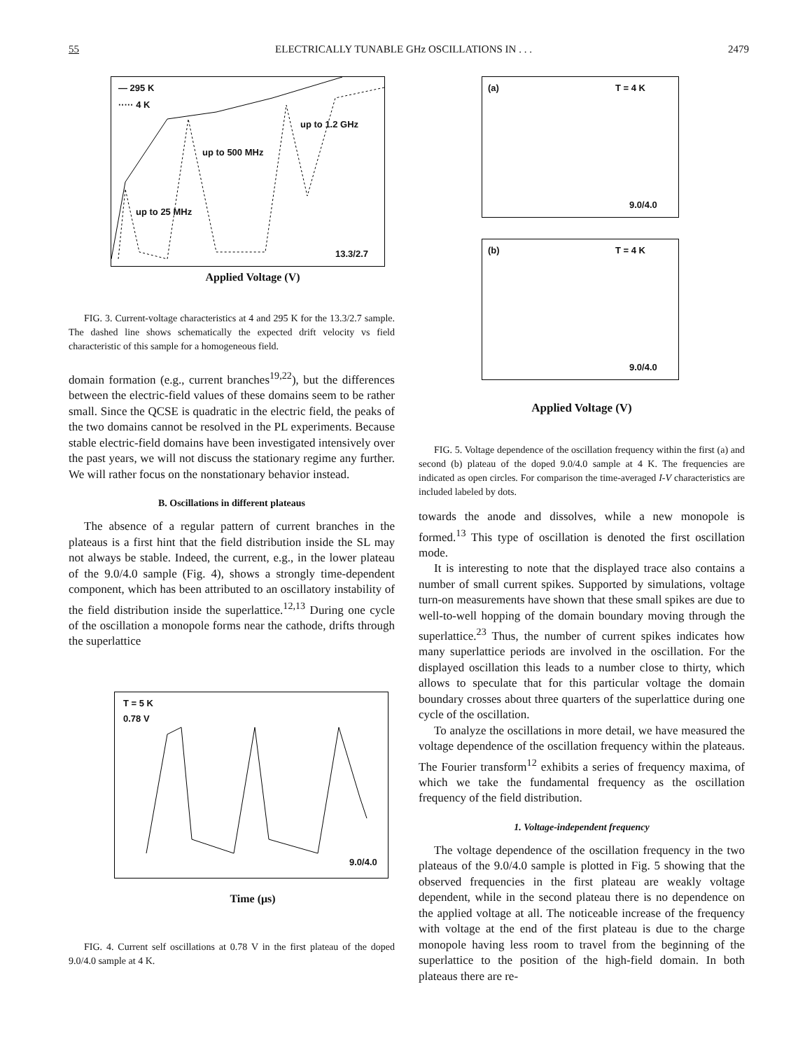55 ELECTRICALLY TUNABLE GHz OSCILLATIONS IN . . . 2479
— 295 K
····· 4 K
up to 500 MHz
up to 1.2 GHz
up to 25 MHz
13.3/2.7
Applied Voltage (V)
FIG. 3. Current-voltage characteristics at 4 and 295 K for the 13.3/2.7 sample. The dashed line shows schematically the expected drift velocity vs field characteristic of this sample for a homogeneous field.
domain formation (e.g., current branches<sup>19,22</sup>), but the differences between the electric-field values of these domains seem to be rather small. Since the QCSE is quadratic in the electric field, the peaks of the two domains cannot be resolved in the PL experiments. Because stable electric-field domains have been investigated intensively over the past years, we will not discuss the stationary regime any further. We will rather focus on the nonstationary behavior instead.
B. Oscillations in different plateaus
The absence of a regular pattern of current branches in the plateaus is a first hint that the field distribution inside the SL may not always be stable. Indeed, the current, e.g., in the lower plateau of the 9.0/4.0 sample (Fig. 4), shows a strongly time-dependent component, which has been attributed to an oscillatory instability of the field distribution inside the superlattice.<sup>12,13</sup> During one cycle of the oscillation a monopole forms near the cathode, drifts through the superlattice
T = 5 K
0.78 V
9.0/4.0
Time (μs)
FIG. 4. Current self oscillations at 0.78 V in the first plateau of the doped 9.0/4.0 sample at 4 K.
(a) T = 4 K
9.0/4.0
(b) T = 4 K
9.0/4.0
Applied Voltage (V)
FIG. 5. Voltage dependence of the oscillation frequency within the first (a) and second (b) plateau of the doped 9.0/4.0 sample at 4 K. The frequencies are indicated as open circles. For comparison the time-averaged I-V characteristics are included labeled by dots.
towards the anode and dissolves, while a new monopole is formed.<sup>13</sup> This type of oscillation is denoted the first oscillation mode.
It is interesting to note that the displayed trace also contains a number of small current spikes. Supported by simulations, voltage turn-on measurements have shown that these small spikes are due to well-to-well hopping of the domain boundary moving through the superlattice.<sup>23</sup> Thus, the number of current spikes indicates how many superlattice periods are involved in the oscillation. For the displayed oscillation this leads to a number close to thirty, which allows to speculate that for this particular voltage the domain boundary crosses about three quarters of the superlattice during one cycle of the oscillation.
To analyze the oscillations in more detail, we have measured the voltage dependence of the oscillation frequency within the plateaus. The Fourier transform<sup>12</sup> exhibits a series of frequency maxima, of which we take the fundamental frequency as the oscillation frequency of the field distribution.
1. Voltage-independent frequency
The voltage dependence of the oscillation frequency in the two plateaus of the 9.0/4.0 sample is plotted in Fig. 5 showing that the observed frequencies in the first plateau are weakly voltage dependent, while in the second plateau there is no dependence on the applied voltage at all. The noticeable increase of the frequency with voltage at the end of the first plateau is due to the charge monopole having less room to travel from the beginning of the superlattice to the position of the high-field domain. In both plateaus there are re-